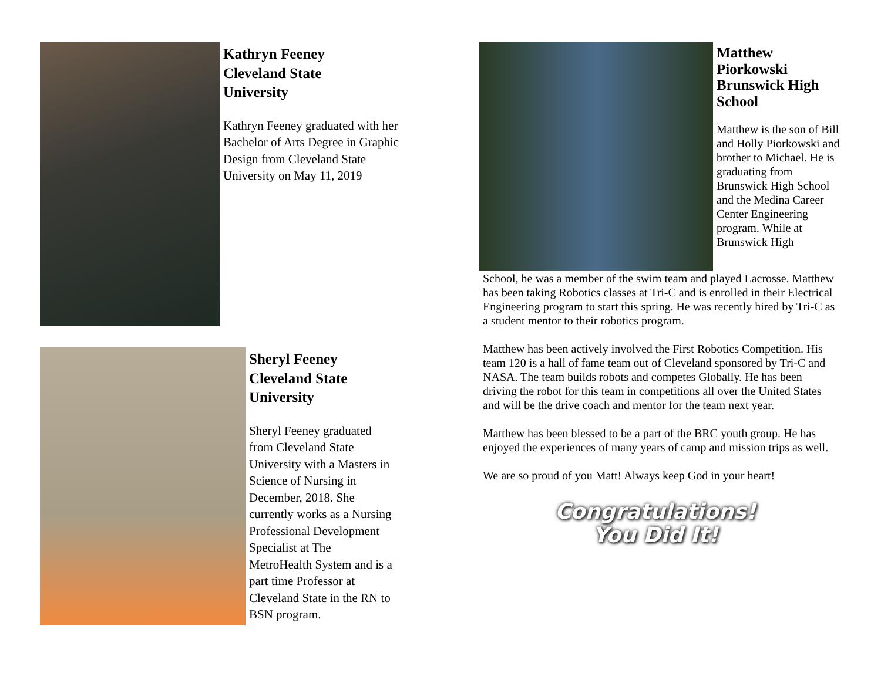Kathryn Feeney
Cleveland State
University
Kathryn Feeney graduated with her Bachelor of Arts Degree in Graphic Design from Cleveland State University on May 11, 2019
Sheryl Feeney
Cleveland State
University
Sheryl Feeney graduated from Cleveland State University with a Masters in Science of Nursing in December, 2018. She currently works as a Nursing Professional Development Specialist at The MetroHealth System and is a part time Professor at Cleveland State in the RN to BSN program.
Matthew Piorkowski Brunswick High School
Matthew is the son of Bill and Holly Piorkowski and brother to Michael. He is graduating from Brunswick High School and the Medina Career Center Engineering program. While at Brunswick High
School, he was a member of the swim team and played Lacrosse. Matthew has been taking Robotics classes at Tri-C and is enrolled in their Electrical Engineering program to start this spring. He was recently hired by Tri-C as a student mentor to their robotics program.
Matthew has been actively involved the First Robotics Competition. His team 120 is a hall of fame team out of Cleveland sponsored by Tri-C and NASA. The team builds robots and competes Globally. He has been driving the robot for this team in competitions all over the United States and will be the drive coach and mentor for the team next year.
Matthew has been blessed to be a part of the BRC youth group. He has enjoyed the experiences of many years of camp and mission trips as well.
We are so proud of you Matt! Always keep God in your heart!
Congratulations!
You Did It!